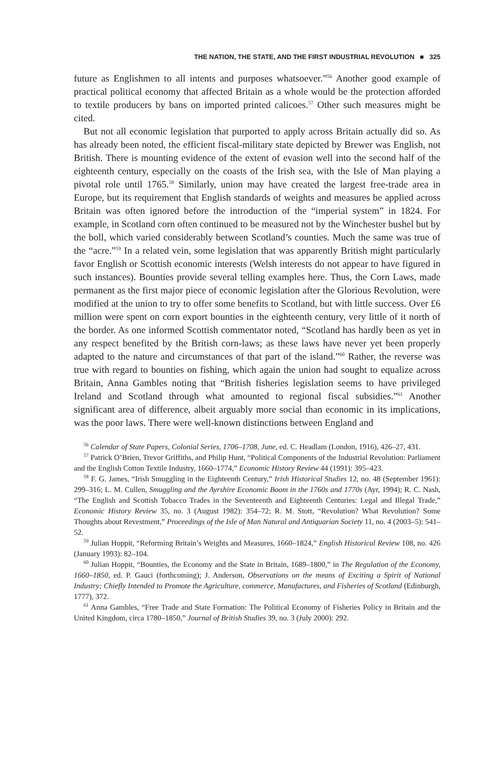THE NATION, THE STATE, AND THE FIRST INDUSTRIAL REVOLUTION ■ 325
future as Englishmen to all intents and purposes whatsoever.”<sup>56</sup> Another good example of practical political economy that affected Britain as a whole would be the protection afforded to textile producers by bans on imported printed calicoes.<sup>57</sup> Other such measures might be cited.
But not all economic legislation that purported to apply across Britain actually did so. As has already been noted, the efficient fiscal-military state depicted by Brewer was English, not British. There is mounting evidence of the extent of evasion well into the second half of the eighteenth century, especially on the coasts of the Irish sea, with the Isle of Man playing a pivotal role until 1765.<sup>58</sup> Similarly, union may have created the largest free-trade area in Europe, but its requirement that English standards of weights and measures be applied across Britain was often ignored before the introduction of the “imperial system” in 1824. For example, in Scotland corn often continued to be measured not by the Winchester bushel but by the boll, which varied considerably between Scotland’s counties. Much the same was true of the “acre.”<sup>59</sup> In a related vein, some legislation that was apparently British might particularly favor English or Scottish economic interests (Welsh interests do not appear to have figured in such instances). Bounties provide several telling examples here. Thus, the Corn Laws, made permanent as the first major piece of economic legislation after the Glorious Revolution, were modified at the union to try to offer some benefits to Scotland, but with little success. Over £6 million were spent on corn export bounties in the eighteenth century, very little of it north of the border. As one informed Scottish commentator noted, “Scotland has hardly been as yet in any respect benefited by the British corn-laws; as these laws have never yet been properly adapted to the nature and circumstances of that part of the island.”<sup>60</sup> Rather, the reverse was true with regard to bounties on fishing, which again the union had sought to equalize across Britain, Anna Gambles noting that “British fisheries legislation seems to have privileged Ireland and Scotland through what amounted to regional fiscal subsidies.”<sup>61</sup> Another significant area of difference, albeit arguably more social than economic in its implications, was the poor laws. There were well-known distinctions between England and
<sup>56</sup> Calendar of State Papers, Colonial Series, 1706–1708, June, ed. C. Headlam (London, 1916), 426–27, 431.
<sup>57</sup> Patrick O’Brien, Trevor Griffiths, and Philip Hunt, “Political Components of the Industrial Revolution: Parliament and the English Cotton Textile Industry, 1660–1774,” Economic History Review 44 (1991): 395–423.
<sup>58</sup> F. G. James, “Irish Smuggling in the Eighteenth Century,” Irish Historical Studies 12, no. 48 (September 1961): 299–316; L. M. Cullen, Smuggling and the Ayrshire Economic Boom in the 1760s and 1770s (Ayr, 1994); R. C. Nash, “The English and Scottish Tobacco Trades in the Seventeenth and Eighteenth Centuries: Legal and Illegal Trade,” Economic History Review 35, no. 3 (August 1982): 354–72; R. M. Stott, “Revolution? What Revolution? Some Thoughts about Revestment,” Proceedings of the Isle of Man Natural and Antiquarian Society 11, no. 4 (2003–5): 541–52.
<sup>59</sup> Julian Hoppit, “Reforming Britain’s Weights and Measures, 1660–1824,” English Historical Review 108, no. 426 (January 1993): 82–104.
<sup>60</sup> Julian Hoppit, “Bounties, the Economy and the State in Britain, 1689–1800,” in The Regulation of the Economy, 1660–1850, ed. P. Gauci (forthcoming); J. Anderson, Observations on the means of Exciting a Spirit of National Industry; Chiefly Intended to Promote the Agriculture, commerce, Manufactures, and Fisheries of Scotland (Edinburgh, 1777), 372.
<sup>61</sup> Anna Gambles, “Free Trade and State Formation: The Political Economy of Fisheries Policy in Britain and the United Kingdom, circa 1780–1850,” Journal of British Studies 39, no. 3 (July 2000): 292.